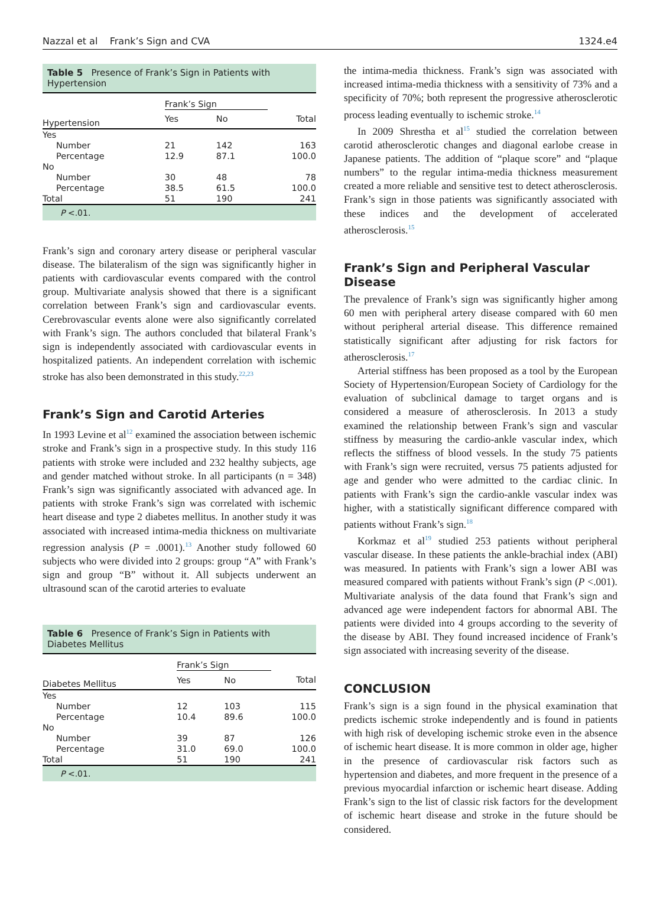Nazzal et al Frank’s Sign and CVA 1324.e4
Table 5 Presence of Frank’s Sign in Patients with Hypertension
| | Frank’s Sign | | |
| --- | --- | --- | --- |
| Hypertension | Yes | No | Total |
| Yes | | | |
| Number | 21 | 142 | 163 |
| Percentage | 12.9 | 87.1 | 100.0 |
| No | | | |
| Number | 30 | 48 | 78 |
| Percentage | 38.5 | 61.5 | 100.0 |
| Total | 51 | 190 | 241 |
P <.01.
Frank’s sign and coronary artery disease or peripheral vascular disease. The bilateralism of the sign was significantly higher in patients with cardiovascular events compared with the control group. Multivariate analysis showed that there is a significant correlation between Frank’s sign and cardiovascular events. Cerebrovascular events alone were also significantly correlated with Frank’s sign. The authors concluded that bilateral Frank’s sign is independently associated with cardiovascular events in hospitalized patients. An independent correlation with ischemic stroke has also been demonstrated in this study.<sup>22,23</sup>
Frank’s Sign and Carotid Arteries
In 1993 Levine et al<sup>12</sup> examined the association between ischemic stroke and Frank’s sign in a prospective study. In this study 116 patients with stroke were included and 232 healthy subjects, age and gender matched without stroke. In all participants (n = 348) Frank’s sign was significantly associated with advanced age. In patients with stroke Frank’s sign was correlated with ischemic heart disease and type 2 diabetes mellitus. In another study it was associated with increased intima-media thickness on multivariate regression analysis (P = .0001).<sup>13</sup> Another study followed 60 subjects who were divided into 2 groups: group “A” with Frank’s sign and group “B” without it. All subjects underwent an ultrasound scan of the carotid arteries to evaluate
Table 6 Presence of Frank’s Sign in Patients with Diabetes Mellitus
| | Frank’s Sign | | |
| --- | --- | --- | --- |
| Diabetes Mellitus | Yes | No | Total |
| Yes | | | |
| Number | 12 | 103 | 115 |
| Percentage | 10.4 | 89.6 | 100.0 |
| No | | | |
| Number | 39 | 87 | 126 |
| Percentage | 31.0 | 69.0 | 100.0 |
| Total | 51 | 190 | 241 |
P <.01.
the intima-media thickness. Frank’s sign was associated with increased intima-media thickness with a sensitivity of 73% and a specificity of 70%; both represent the progressive atherosclerotic process leading eventually to ischemic stroke.<sup>14</sup>
In 2009 Shrestha et al<sup>15</sup> studied the correlation between carotid atherosclerotic changes and diagonal earlobe crease in Japanese patients. The addition of “plaque score” and “plaque numbers” to the regular intima-media thickness measurement created a more reliable and sensitive test to detect atherosclerosis. Frank’s sign in those patients was significantly associated with these indices and the development of accelerated atherosclerosis.<sup>15</sup>
Frank’s Sign and Peripheral Vascular Disease
The prevalence of Frank’s sign was significantly higher among 60 men with peripheral artery disease compared with 60 men without peripheral arterial disease. This difference remained statistically significant after adjusting for risk factors for atherosclerosis.<sup>17</sup>
Arterial stiffness has been proposed as a tool by the European Society of Hypertension/European Society of Cardiology for the evaluation of subclinical damage to target organs and is considered a measure of atherosclerosis. In 2013 a study examined the relationship between Frank’s sign and vascular stiffness by measuring the cardio-ankle vascular index, which reflects the stiffness of blood vessels. In the study 75 patients with Frank’s sign were recruited, versus 75 patients adjusted for age and gender who were admitted to the cardiac clinic. In patients with Frank’s sign the cardio-ankle vascular index was higher, with a statistically significant difference compared with patients without Frank’s sign.<sup>18</sup>
Korkmaz et al<sup>19</sup> studied 253 patients without peripheral vascular disease. In these patients the ankle-brachial index (ABI) was measured. In patients with Frank’s sign a lower ABI was measured compared with patients without Frank’s sign (P <.001). Multivariate analysis of the data found that Frank’s sign and advanced age were independent factors for abnormal ABI. The patients were divided into 4 groups according to the severity of the disease by ABI. They found increased incidence of Frank’s sign associated with increasing severity of the disease.
CONCLUSION
Frank’s sign is a sign found in the physical examination that predicts ischemic stroke independently and is found in patients with high risk of developing ischemic stroke even in the absence of ischemic heart disease. It is more common in older age, higher in the presence of cardiovascular risk factors such as hypertension and diabetes, and more frequent in the presence of a previous myocardial infarction or ischemic heart disease. Adding Frank’s sign to the list of classic risk factors for the development of ischemic heart disease and stroke in the future should be considered.